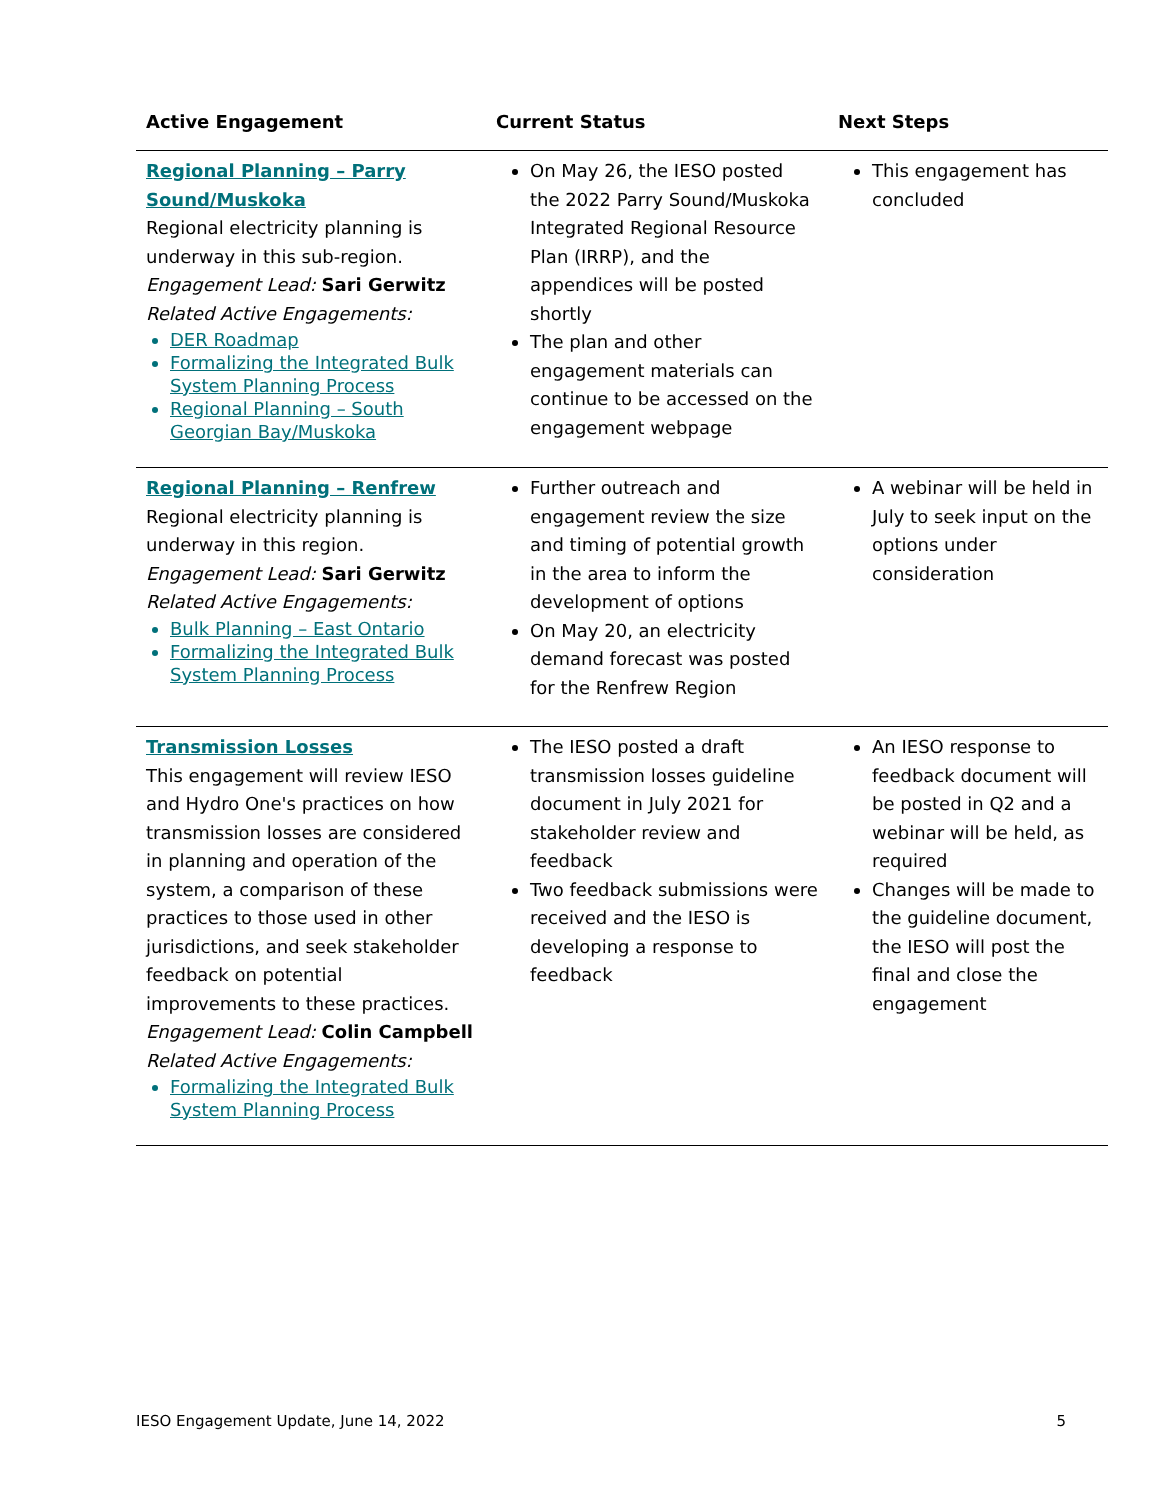| Active Engagement | Current Status | Next Steps |
| --- | --- | --- |
| Regional Planning – Parry Sound/Muskoka Regional electricity planning is underway in this sub-region. Engagement Lead: Sari Gerwitz Related Active Engagements: DER Roadmap Formalizing the Integrated Bulk System Planning Process Regional Planning – South Georgian Bay/Muskoka | On May 26, the IESO posted the 2022 Parry Sound/Muskoka Integrated Regional Resource Plan (IRRP), and the appendices will be posted shortly The plan and other engagement materials can continue to be accessed on the engagement webpage | This engagement has concluded |
| Regional Planning – Renfrew Regional electricity planning is underway in this region. Engagement Lead: Sari Gerwitz Related Active Engagements: Bulk Planning – East Ontario Formalizing the Integrated Bulk System Planning Process | Further outreach and engagement review the size and timing of potential growth in the area to inform the development of options On May 20, an electricity demand forecast was posted for the Renfrew Region | A webinar will be held in July to seek input on the options under consideration |
| Transmission Losses This engagement will review IESO and Hydro One's practices on how transmission losses are considered in planning and operation of the system, a comparison of these practices to those used in other jurisdictions, and seek stakeholder feedback on potential improvements to these practices. Engagement Lead: Colin Campbell Related Active Engagements: Formalizing the Integrated Bulk System Planning Process | The IESO posted a draft transmission losses guideline document in July 2021 for stakeholder review and feedback Two feedback submissions were received and the IESO is developing a response to feedback | An IESO response to feedback document will be posted in Q2 and a webinar will be held, as required Changes will be made to the guideline document, the IESO will post the final and close the engagement |
IESO Engagement Update, June 14, 2022 5